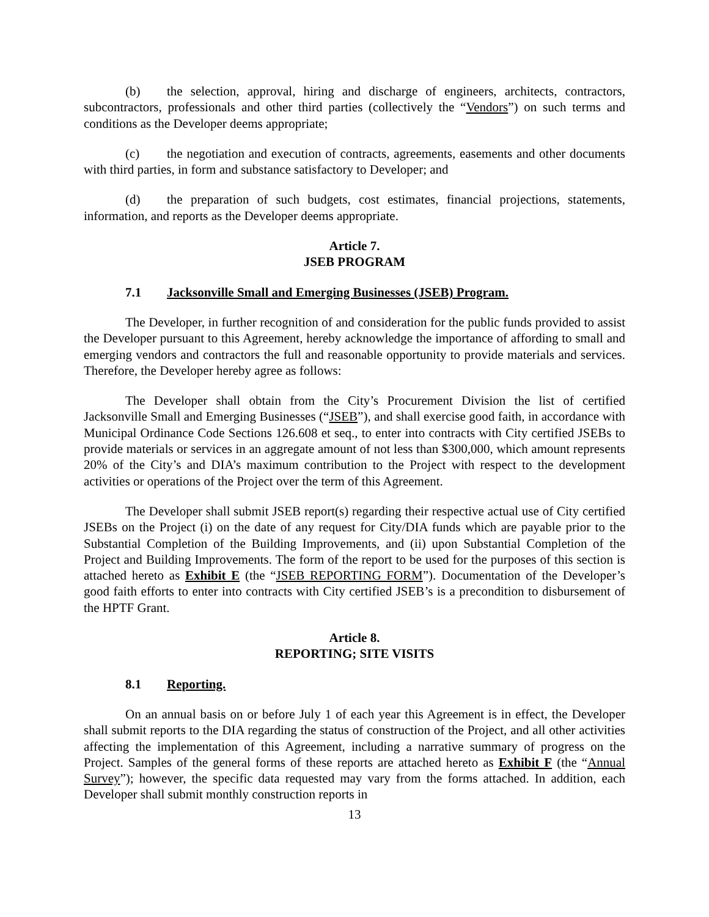(b) the selection, approval, hiring and discharge of engineers, architects, contractors, subcontractors, professionals and other third parties (collectively the “Vendors”) on such terms and conditions as the Developer deems appropriate;
(c) the negotiation and execution of contracts, agreements, easements and other documents with third parties, in form and substance satisfactory to Developer; and
(d) the preparation of such budgets, cost estimates, financial projections, statements, information, and reports as the Developer deems appropriate.
Article 7.
JSEB PROGRAM
7.1 Jacksonville Small and Emerging Businesses (JSEB) Program.
The Developer, in further recognition of and consideration for the public funds provided to assist the Developer pursuant to this Agreement, hereby acknowledge the importance of affording to small and emerging vendors and contractors the full and reasonable opportunity to provide materials and services. Therefore, the Developer hereby agree as follows:
The Developer shall obtain from the City’s Procurement Division the list of certified Jacksonville Small and Emerging Businesses (“JSEB”), and shall exercise good faith, in accordance with Municipal Ordinance Code Sections 126.608 et seq., to enter into contracts with City certified JSEBs to provide materials or services in an aggregate amount of not less than $300,000, which amount represents 20% of the City’s and DIA’s maximum contribution to the Project with respect to the development activities or operations of the Project over the term of this Agreement.
The Developer shall submit JSEB report(s) regarding their respective actual use of City certified JSEBs on the Project (i) on the date of any request for City/DIA funds which are payable prior to the Substantial Completion of the Building Improvements, and (ii) upon Substantial Completion of the Project and Building Improvements. The form of the report to be used for the purposes of this section is attached hereto as Exhibit E (the “JSEB REPORTING FORM”). Documentation of the Developer’s good faith efforts to enter into contracts with City certified JSEB’s is a precondition to disbursement of the HPTF Grant.
Article 8.
REPORTING; SITE VISITS
8.1 Reporting.
On an annual basis on or before July 1 of each year this Agreement is in effect, the Developer shall submit reports to the DIA regarding the status of construction of the Project, and all other activities affecting the implementation of this Agreement, including a narrative summary of progress on the Project. Samples of the general forms of these reports are attached hereto as Exhibit F (the “Annual Survey”); however, the specific data requested may vary from the forms attached. In addition, each Developer shall submit monthly construction reports in
13